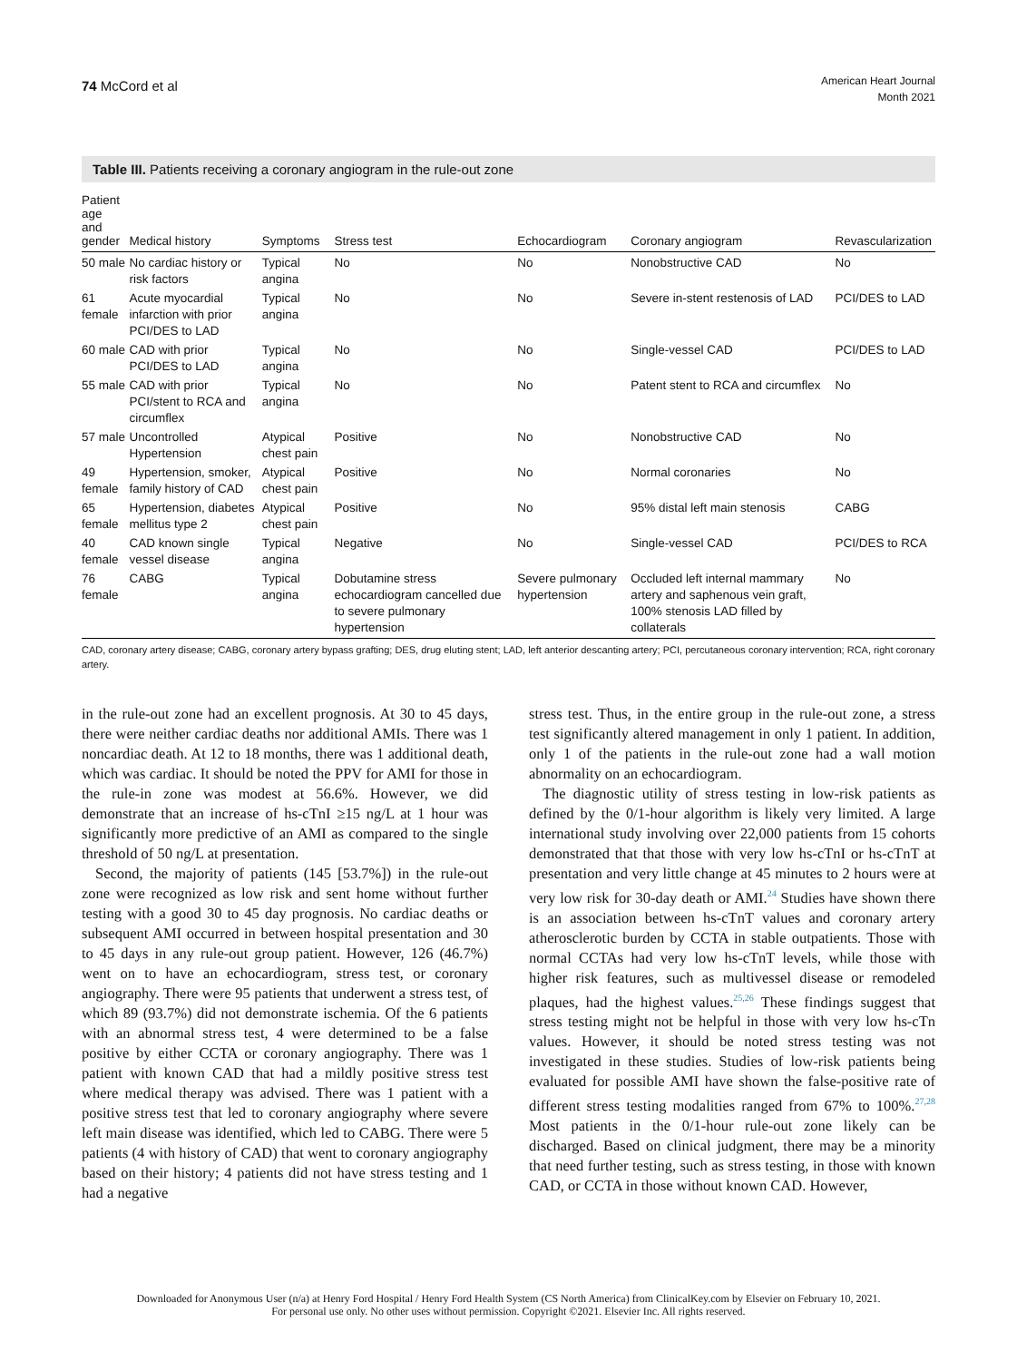74 McCord et al
American Heart Journal
Month 2021
Table III. Patients receiving a coronary angiogram in the rule-out zone
| Patient age and gender | Medical history | Symptoms | Stress test | Echocardiogram | Coronary angiogram | Revascularization |
| --- | --- | --- | --- | --- | --- | --- |
| 50 male | No cardiac history or risk factors | Typical angina | No | No | Nonobstructive CAD | No |
| 61 female | Acute myocardial infarction with prior PCI/DES to LAD | Typical angina | No | No | Severe in-stent restenosis of LAD | PCI/DES to LAD |
| 60 male | CAD with prior PCI/DES to LAD | Typical angina | No | No | Single-vessel CAD | PCI/DES to LAD |
| 55 male | CAD with prior PCI/stent to RCA and circumflex | Typical angina | No | No | Patent stent to RCA and circumflex | No |
| 57 male | Uncontrolled Hypertension | Atypical chest pain | Positive | No | Nonobstructive CAD | No |
| 49 female | Hypertension, smoker, family history of CAD | Atypical chest pain | Positive | No | Normal coronaries | No |
| 65 female | Hypertension, diabetes mellitus type 2 | Atypical chest pain | Positive | No | 95% distal left main stenosis | CABG |
| 40 female | CAD known single vessel disease | Typical angina | Negative | No | Single-vessel CAD | PCI/DES to RCA |
| 76 female | CABG | Typical angina | Dobutamine stress echocardiogram cancelled due to severe pulmonary hypertension | Severe pulmonary hypertension | Occluded left internal mammary artery and saphenous vein graft, 100% stenosis LAD filled by collaterals | No |
CAD, coronary artery disease; CABG, coronary artery bypass grafting; DES, drug eluting stent; LAD, left anterior descanting artery; PCI, percutaneous coronary intervention; RCA, right coronary artery.
in the rule-out zone had an excellent prognosis. At 30 to 45 days, there were neither cardiac deaths nor additional AMIs. There was 1 noncardiac death. At 12 to 18 months, there was 1 additional death, which was cardiac. It should be noted the PPV for AMI for those in the rule-in zone was modest at 56.6%. However, we did demonstrate that an increase of hs-cTnI ≥15 ng/L at 1 hour was significantly more predictive of an AMI as compared to the single threshold of 50 ng/L at presentation.
Second, the majority of patients (145 [53.7%]) in the rule-out zone were recognized as low risk and sent home without further testing with a good 30 to 45 day prognosis. No cardiac deaths or subsequent AMI occurred in between hospital presentation and 30 to 45 days in any rule-out group patient. However, 126 (46.7%) went on to have an echocardiogram, stress test, or coronary angiography. There were 95 patients that underwent a stress test, of which 89 (93.7%) did not demonstrate ischemia. Of the 6 patients with an abnormal stress test, 4 were determined to be a false positive by either CCTA or coronary angiography. There was 1 patient with known CAD that had a mildly positive stress test where medical therapy was advised. There was 1 patient with a positive stress test that led to coronary angiography where severe left main disease was identified, which led to CABG. There were 5 patients (4 with history of CAD) that went to coronary angiography based on their history; 4 patients did not have stress testing and 1 had a negative
stress test. Thus, in the entire group in the rule-out zone, a stress test significantly altered management in only 1 patient. In addition, only 1 of the patients in the rule-out zone had a wall motion abnormality on an echocardiogram.
The diagnostic utility of stress testing in low-risk patients as defined by the 0/1-hour algorithm is likely very limited. A large international study involving over 22,000 patients from 15 cohorts demonstrated that that those with very low hs-cTnI or hs-cTnT at presentation and very little change at 45 minutes to 2 hours were at very low risk for 30-day death or AMI.<sup>24</sup> Studies have shown there is an association between hs-cTnT values and coronary artery atherosclerotic burden by CCTA in stable outpatients. Those with normal CCTAs had very low hs-cTnT levels, while those with higher risk features, such as multivessel disease or remodeled plaques, had the highest values.<sup>25,26</sup> These findings suggest that stress testing might not be helpful in those with very low hs-cTn values. However, it should be noted stress testing was not investigated in these studies. Studies of low-risk patients being evaluated for possible AMI have shown the false-positive rate of different stress testing modalities ranged from 67% to 100%.<sup>27,28</sup> Most patients in the 0/1-hour rule-out zone likely can be discharged. Based on clinical judgment, there may be a minority that need further testing, such as stress testing, in those with known CAD, or CCTA in those without known CAD. However,
Downloaded for Anonymous User (n/a) at Henry Ford Hospital / Henry Ford Health System (CS North America) from ClinicalKey.com by Elsevier on February 10, 2021.
For personal use only. No other uses without permission. Copyright ©2021. Elsevier Inc. All rights reserved.